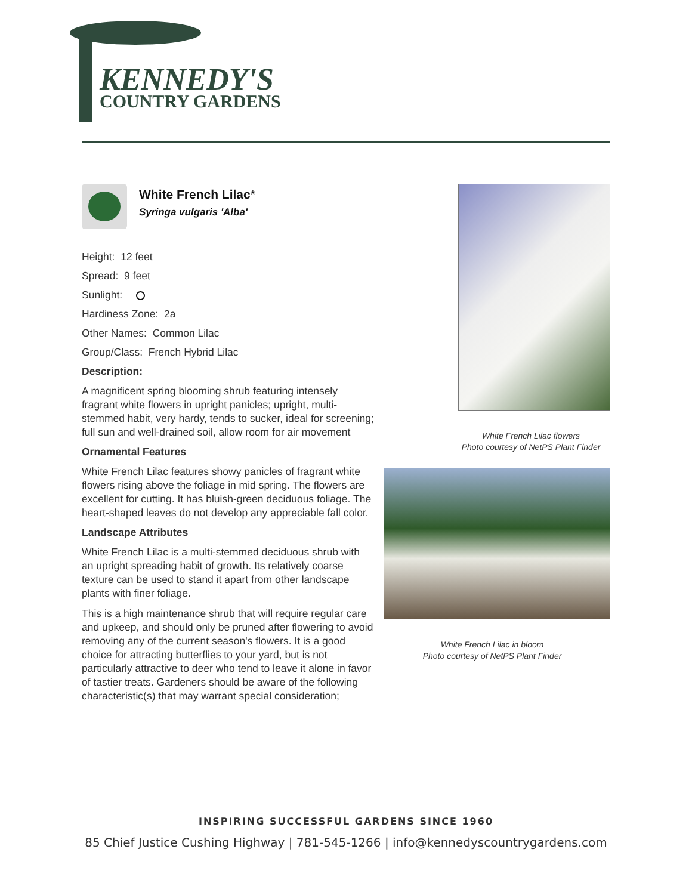KENNEDY'S
COUNTRY GARDENS
White French Lilac*
Syringa vulgaris 'Alba'
Height: 12 feet
Spread: 9 feet
Sunlight:
Hardiness Zone: 2a
Other Names: Common Lilac
Group/Class: French Hybrid Lilac
Description:
A magnificent spring blooming shrub featuring intensely fragrant white flowers in upright panicles; upright, multi-stemmed habit, very hardy, tends to sucker, ideal for screening; full sun and well-drained soil, allow room for air movement
Ornamental Features
White French Lilac features showy panicles of fragrant white flowers rising above the foliage in mid spring. The flowers are excellent for cutting. It has bluish-green deciduous foliage. The heart-shaped leaves do not develop any appreciable fall color.
Landscape Attributes
White French Lilac is a multi-stemmed deciduous shrub with an upright spreading habit of growth. Its relatively coarse texture can be used to stand it apart from other landscape plants with finer foliage.
This is a high maintenance shrub that will require regular care and upkeep, and should only be pruned after flowering to avoid removing any of the current season's flowers. It is a good choice for attracting butterflies to your yard, but is not particularly attractive to deer who tend to leave it alone in favor of tastier treats. Gardeners should be aware of the following characteristic(s) that may warrant special consideration;
White French Lilac flowers
Photo courtesy of NetPS Plant Finder
White French Lilac in bloom
Photo courtesy of NetPS Plant Finder
INSPIRING SUCCESSFUL GARDENS SINCE 1960
85 Chief Justice Cushing Highway | 781-545-1266 | info@kennedyscountrygardens.com